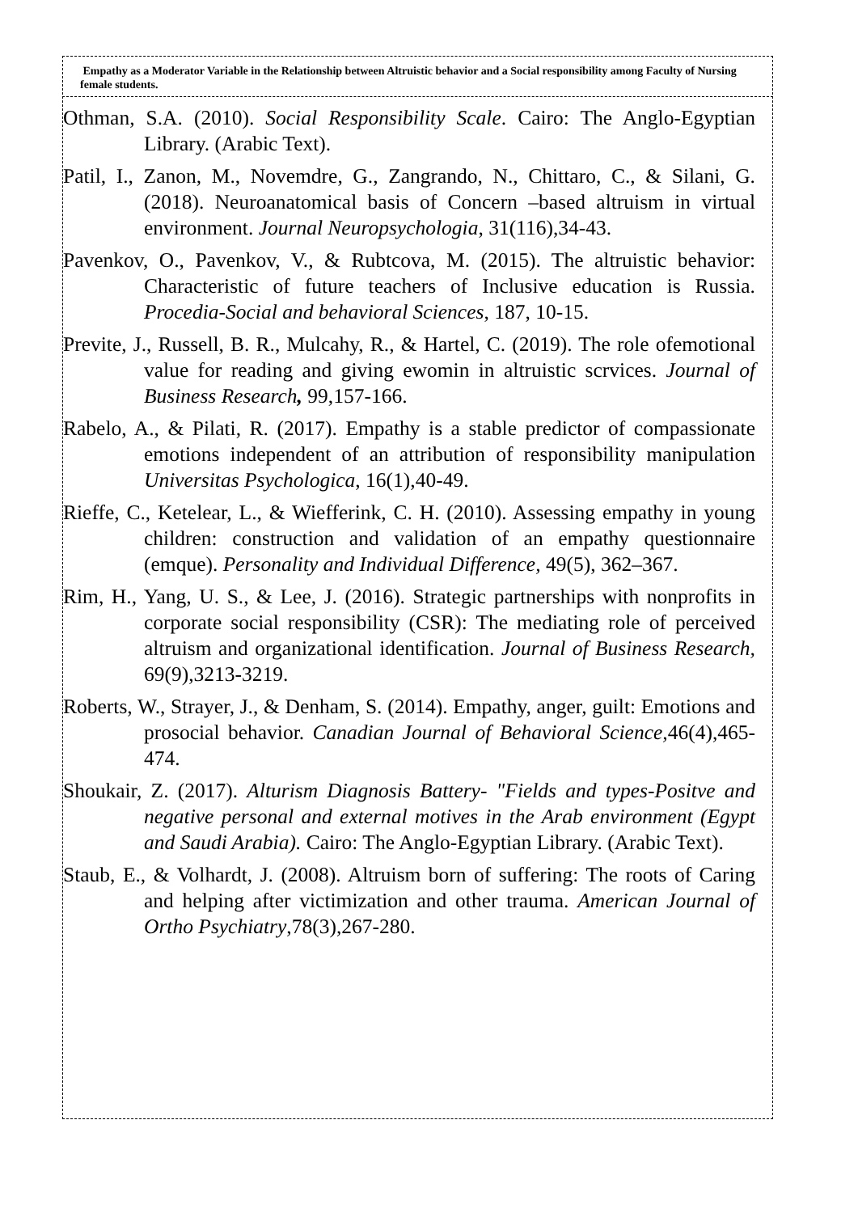Empathy as a Moderator Variable in the Relationship between Altruistic behavior and a Social responsibility among Faculty of Nursing female students.
Othman, S.A. (2010). Social Responsibility Scale. Cairo: The Anglo-Egyptian Library. (Arabic Text).
Patil, I., Zanon, M., Novemdre, G., Zangrando, N., Chittaro, C., & Silani, G. (2018). Neuroanatomical basis of Concern –based altruism in virtual environment. Journal Neuropsychologia, 31(116),34-43.
Pavenkov, O., Pavenkov, V., & Rubtcova, M. (2015). The altruistic behavior: Characteristic of future teachers of Inclusive education is Russia. Procedia-Social and behavioral Sciences, 187, 10-15.
Previte, J., Russell, B. R., Mulcahy, R., & Hartel, C. (2019). The role ofemotional value for reading and giving ewomin in altruistic scrvices. Journal of Business Research, 99,157-166.
Rabelo, A., & Pilati, R. (2017). Empathy is a stable predictor of compassionate emotions independent of an attribution of responsibility manipulation Universitas Psychologica, 16(1),40-49.
Rieffe, C., Ketelear, L., & Wiefferink, C. H. (2010). Assessing empathy in young children: construction and validation of an empathy questionnaire (emque). Personality and Individual Difference, 49(5), 362–367.
Rim, H., Yang, U. S., & Lee, J. (2016). Strategic partnerships with nonprofits in corporate social responsibility (CSR): The mediating role of perceived altruism and organizational identification. Journal of Business Research, 69(9),3213-3219.
Roberts, W., Strayer, J., & Denham, S. (2014). Empathy, anger, guilt: Emotions and prosocial behavior. Canadian Journal of Behavioral Science, 46(4),465-474.
Shoukair, Z. (2017). Alturism Diagnosis Battery- "Fields and types-Positve and negative personal and external motives in the Arab environment (Egypt and Saudi Arabia). Cairo: The Anglo-Egyptian Library. (Arabic Text).
Staub, E., & Volhardt, J. (2008). Altruism born of suffering: The roots of Caring and helping after victimization and other trauma. American Journal of Ortho Psychiatry,78(3),267-280.